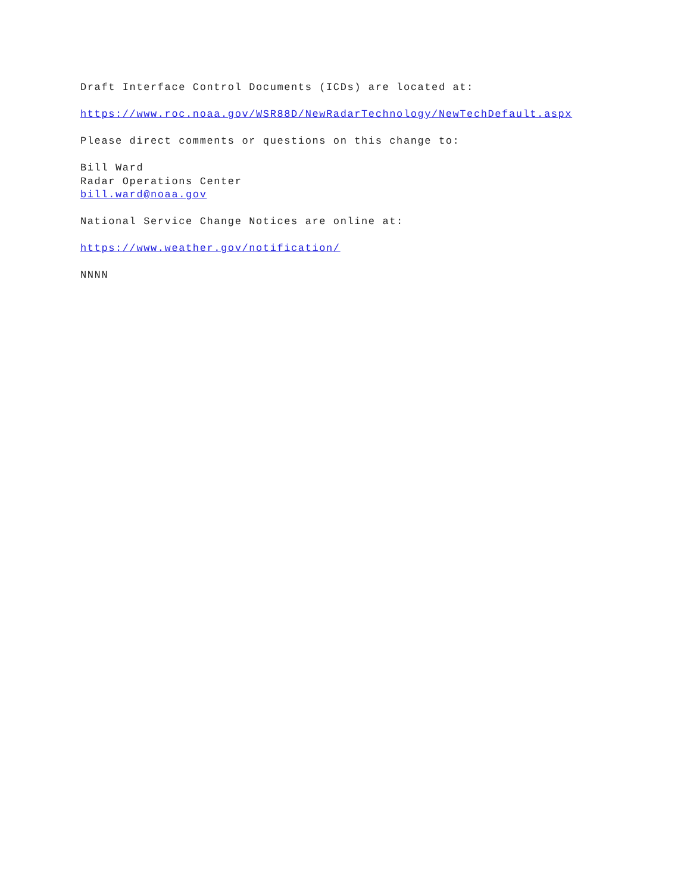Draft Interface Control Documents (ICDs) are located at:
https://www.roc.noaa.gov/WSR88D/NewRadarTechnology/NewTechDefault.aspx
Please direct comments or questions on this change to:
Bill Ward
Radar Operations Center
bill.ward@noaa.gov
National Service Change Notices are online at:
https://www.weather.gov/notification/
NNNN